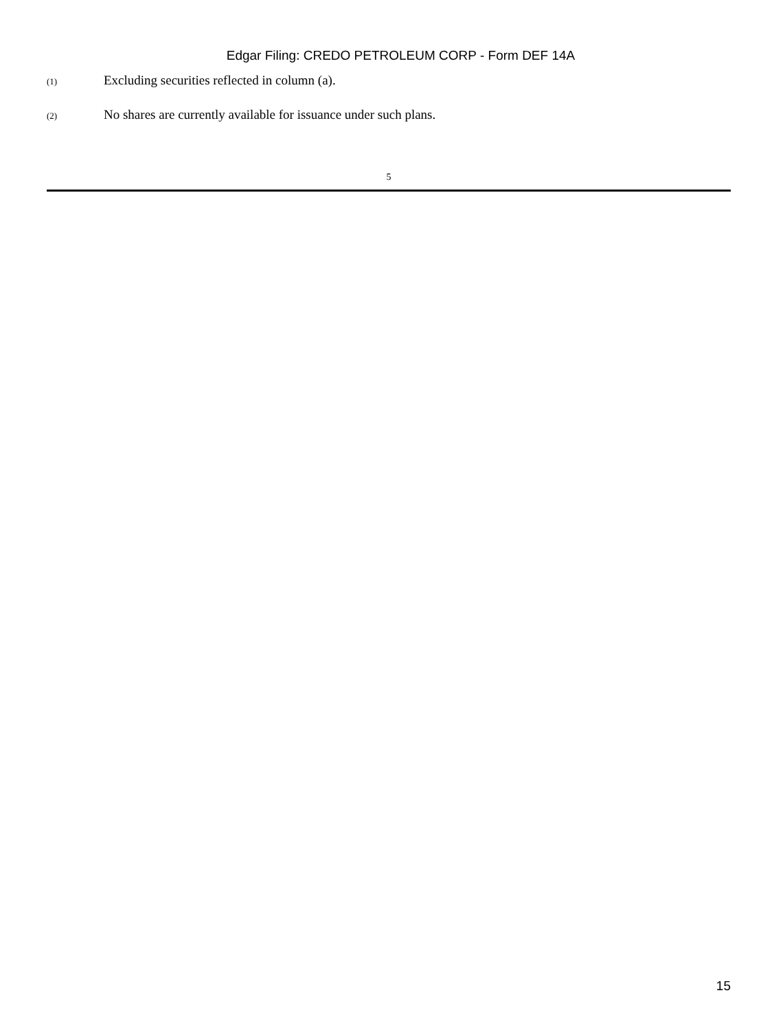Edgar Filing: CREDO PETROLEUM CORP - Form DEF 14A
(1) Excluding securities reflected in column (a).
(2) No shares are currently available for issuance under such plans.
5
15